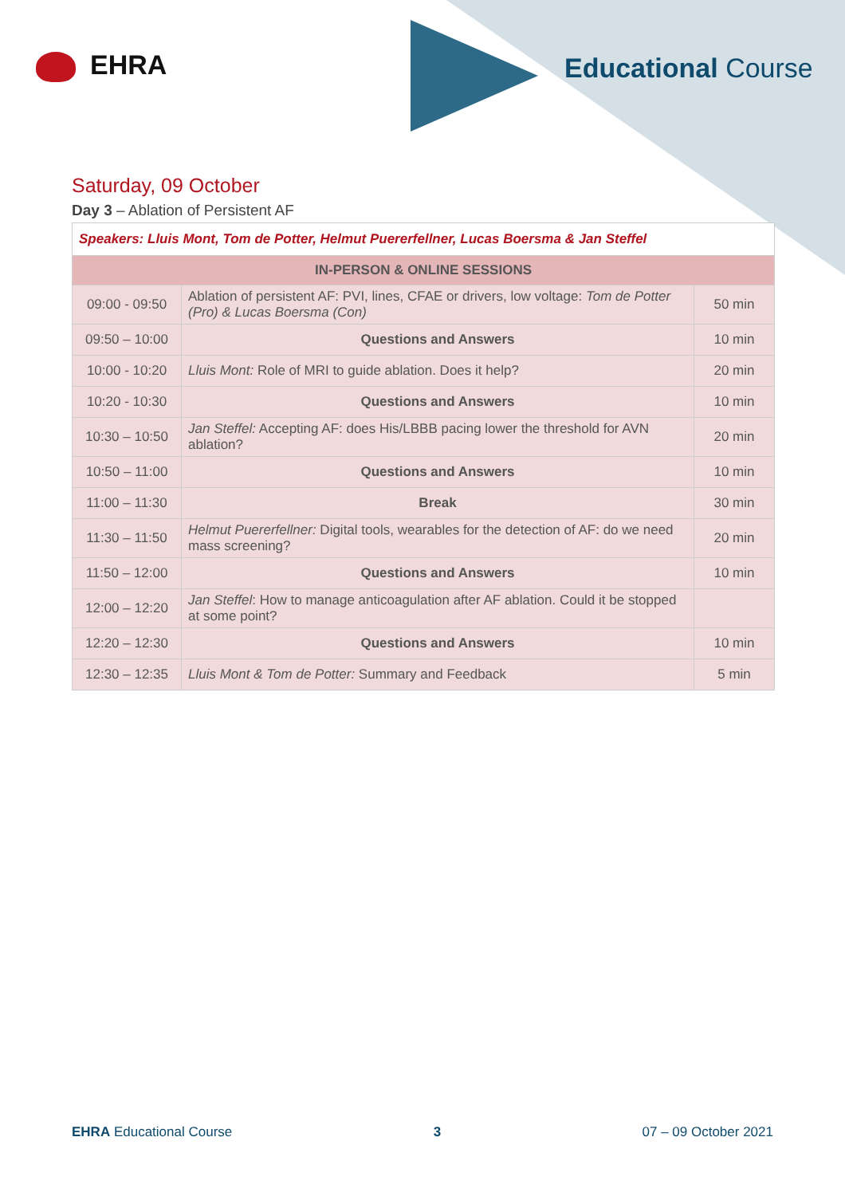EHRA Educational Course
Saturday, 09 October
Day 3 – Ablation of Persistent AF
| Speakers: Lluis Mont, Tom de Potter, Helmut Puererfellner, Lucas Boersma & Jan Steffel | | |
| --- | --- | --- |
| IN-PERSON & ONLINE SESSIONS | | |
| 09:00 - 09:50 | Ablation of persistent AF: PVI, lines, CFAE or drivers, low voltage: Tom de Potter (Pro) & Lucas Boersma (Con) | 50 min |
| 09:50 – 10:00 | Questions and Answers | 10 min |
| 10:00 - 10:20 | Lluis Mont: Role of MRI to guide ablation. Does it help? | 20 min |
| 10:20 - 10:30 | Questions and Answers | 10 min |
| 10:30 – 10:50 | Jan Steffel: Accepting AF: does His/LBBB pacing lower the threshold for AVN ablation? | 20 min |
| 10:50 – 11:00 | Questions and Answers | 10 min |
| 11:00 – 11:30 | Break | 30 min |
| 11:30 – 11:50 | Helmut Puererfellner: Digital tools, wearables for the detection of AF: do we need mass screening? | 20 min |
| 11:50 – 12:00 | Questions and Answers | 10 min |
| 12:00 – 12:20 | Jan Steffel : How to manage anticoagulation after AF ablation. Could it be stopped at some point? | |
| 12:20 – 12:30 | Questions and Answers | 10 min |
| 12:30 – 12:35 | Lluis Mont & Tom de Potter: Summary and Feedback | 5 min |
EHRA Educational Course 3 07 – 09 October 2021